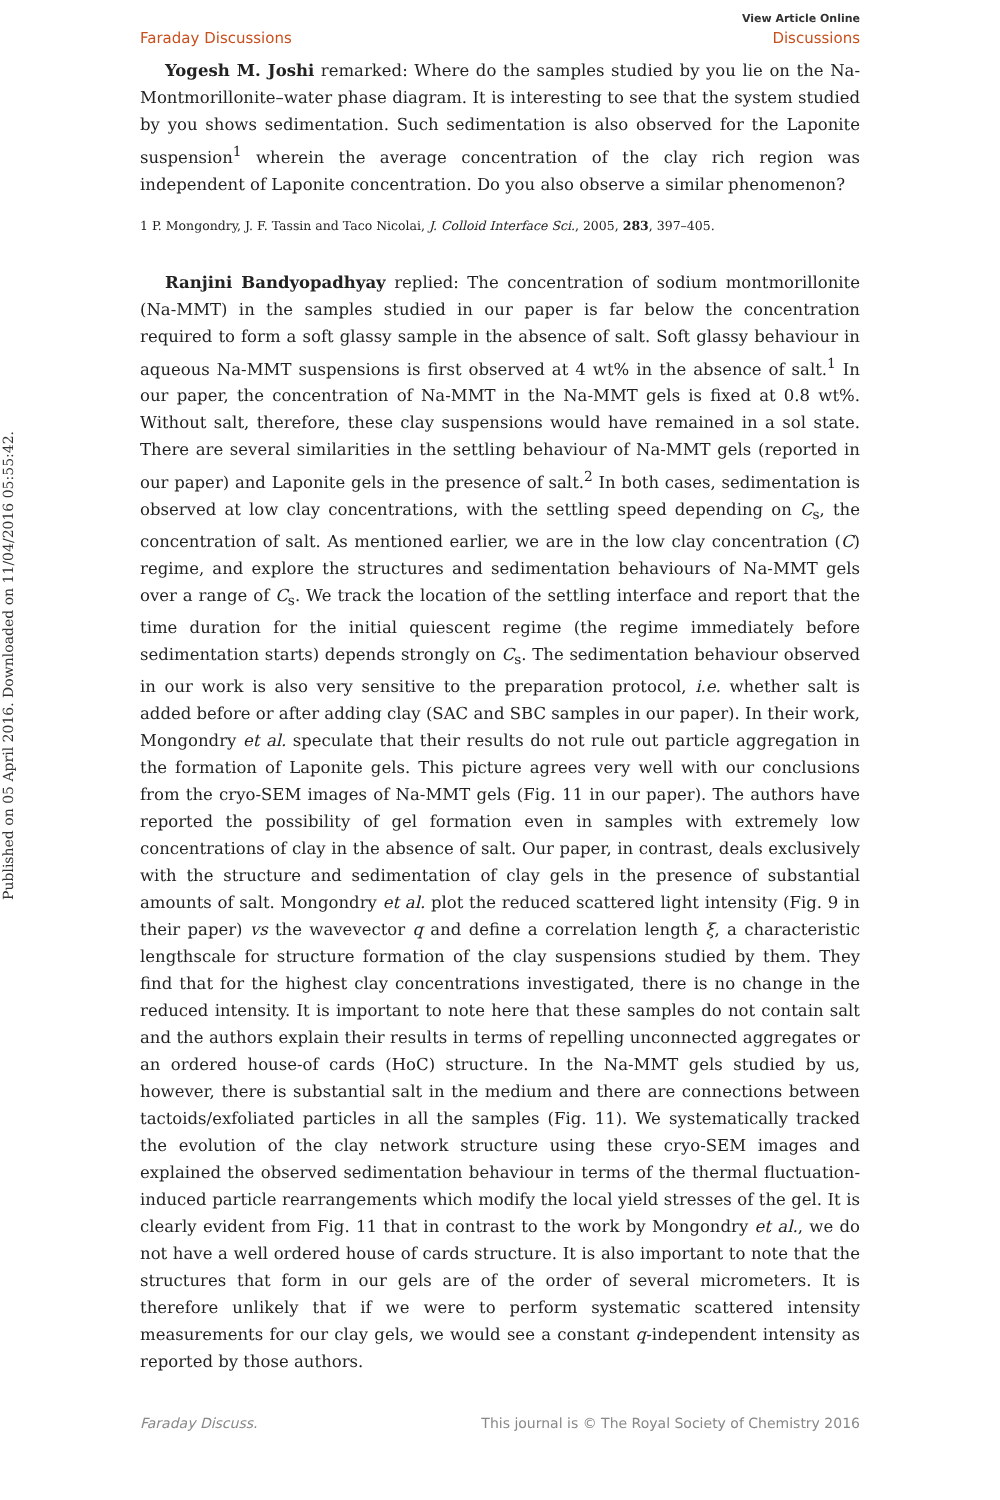Published on 05 April 2016. Downloaded on 11/04/2016 05:55:42.
View Article Online
Faraday Discussions Discussions
Yogesh M. Joshi remarked: Where do the samples studied by you lie on the Na-Montmorillonite–water phase diagram. It is interesting to see that the system studied by you shows sedimentation. Such sedimentation is also observed for the Laponite suspension<sup>1</sup> wherein the average concentration of the clay rich region was independent of Laponite concentration. Do you also observe a similar phenomenon?
1 P. Mongondry, J. F. Tassin and Taco Nicolai, J. Colloid Interface Sci., 2005, 283, 397–405.
Ranjini Bandyopadhyay replied: The concentration of sodium montmorillonite (Na-MMT) in the samples studied in our paper is far below the concentration required to form a soft glassy sample in the absence of salt. Soft glassy behaviour in aqueous Na-MMT suspensions is first observed at 4 wt% in the absence of salt.<sup>1</sup> In our paper, the concentration of Na-MMT in the Na-MMT gels is fixed at 0.8 wt%. Without salt, therefore, these clay suspensions would have remained in a sol state. There are several similarities in the settling behaviour of Na-MMT gels (reported in our paper) and Laponite gels in the presence of salt.<sup>2</sup> In both cases, sedimentation is observed at low clay concentrations, with the settling speed depending on C<sub>s</sub>, the concentration of salt. As mentioned earlier, we are in the low clay concentration (C) regime, and explore the structures and sedimentation behaviours of Na-MMT gels over a range of C<sub>s</sub>. We track the location of the settling interface and report that the time duration for the initial quiescent regime (the regime immediately before sedimentation starts) depends strongly on C<sub>s</sub>. The sedimentation behaviour observed in our work is also very sensitive to the preparation protocol, i.e. whether salt is added before or after adding clay (SAC and SBC samples in our paper). In their work, Mongondry et al. speculate that their results do not rule out particle aggregation in the formation of Laponite gels. This picture agrees very well with our conclusions from the cryo-SEM images of Na-MMT gels (Fig. 11 in our paper). The authors have reported the possibility of gel formation even in samples with extremely low concentrations of clay in the absence of salt. Our paper, in contrast, deals exclusively with the structure and sedimentation of clay gels in the presence of substantial amounts of salt. Mongondry et al. plot the reduced scattered light intensity (Fig. 9 in their paper) vs the wavevector q and define a correlation length ξ, a characteristic lengthscale for structure formation of the clay suspensions studied by them. They find that for the highest clay concentrations investigated, there is no change in the reduced intensity. It is important to note here that these samples do not contain salt and the authors explain their results in terms of repelling unconnected aggregates or an ordered house-of cards (HoC) structure. In the Na-MMT gels studied by us, however, there is substantial salt in the medium and there are connections between tactoids/exfoliated particles in all the samples (Fig. 11). We systematically tracked the evolution of the clay network structure using these cryo-SEM images and explained the observed sedimentation behaviour in terms of the thermal fluctuation-induced particle rearrangements which modify the local yield stresses of the gel. It is clearly evident from Fig. 11 that in contrast to the work by Mongondry et al., we do not have a well ordered house of cards structure. It is also important to note that the structures that form in our gels are of the order of several micrometers. It is therefore unlikely that if we were to perform systematic scattered intensity measurements for our clay gels, we would see a constant q-independent intensity as reported by those authors.
Faraday Discuss. This journal is © The Royal Society of Chemistry 2016